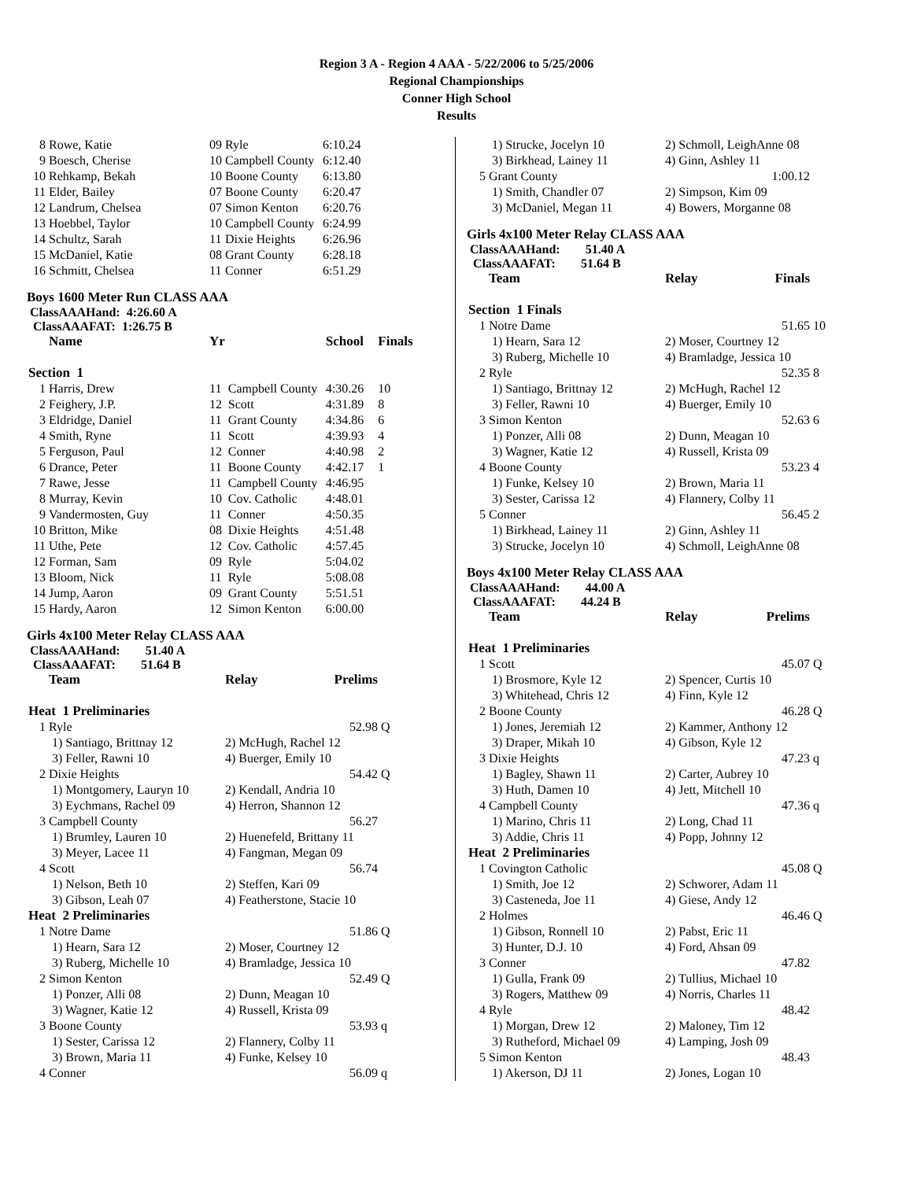Region 3 A - Region 4 AAA - 5/22/2006 to 5/25/2006
Regional Championships
Conner High School
Results
| 8 | Rowe, Katie | 09 | Ryle | 6:10.24 |
| 9 | Boesch, Cherise | 10 | Campbell County | 6:12.40 |
| 10 | Rehkamp, Bekah | 10 | Boone County | 6:13.80 |
| 11 | Elder, Bailey | 07 | Boone County | 6:20.47 |
| 12 | Landrum, Chelsea | 07 | Simon Kenton | 6:20.76 |
| 13 | Hoebbel, Taylor | 10 | Campbell County | 6:24.99 |
| 14 | Schultz, Sarah | 11 | Dixie Heights | 6:26.96 |
| 15 | McDaniel, Katie | 08 | Grant County | 6:28.18 |
| 16 | Schmitt, Chelsea | 11 | Conner | 6:51.29 |
Boys 1600 Meter Run CLASS AAA
ClassAAAHand: 4:26.60 A
ClassAAAFAT: 1:26.75 B
| | Name | Yr | | School | Finals |
| --- | --- | --- | --- | --- | --- |
| Section 1 | | | | | |
| 1 | Harris, Drew | 11 | Campbell County | 4:30.26 | 10 |
| 2 | Feighery, J.P. | 12 | Scott | 4:31.89 | 8 |
| 3 | Eldridge, Daniel | 11 | Grant County | 4:34.86 | 6 |
| 4 | Smith, Ryne | 11 | Scott | 4:39.93 | 4 |
| 5 | Ferguson, Paul | 12 | Conner | 4:40.98 | 2 |
| 6 | Drance, Peter | 11 | Boone County | 4:42.17 | 1 |
| 7 | Rawe, Jesse | 11 | Campbell County | 4:46.95 | |
| 8 | Murray, Kevin | 10 | Cov. Catholic | 4:48.01 | |
| 9 | Vandermosten, Guy | 11 | Conner | 4:50.35 | |
| 10 | Britton, Mike | 08 | Dixie Heights | 4:51.48 | |
| 11 | Uthe, Pete | 12 | Cov. Catholic | 4:57.45 | |
| 12 | Forman, Sam | 09 | Ryle | 5:04.02 | |
| 13 | Bloom, Nick | 11 | Ryle | 5:08.08 | |
| 14 | Jump, Aaron | 09 | Grant County | 5:51.51 | |
| 15 | Hardy, Aaron | 12 | Simon Kenton | 6:00.00 | |
Girls 4x100 Meter Relay CLASS AAA
ClassAAAHand: 51.40 A
ClassAAAFAT: 51.64 B
| | Team | Relay | Prelims | |
| --- | --- | --- | --- | --- |
| Heat 1 Preliminaries | | | | |
| 1 | Ryle | | 52.98 | Q |
| | 1) Santiago, Brittnay 12 | 2) McHugh, Rachel 12 | | |
| | 3) Feller, Rawni 10 | 4) Buerger, Emily 10 | | |
| 2 | Dixie Heights | | 54.42 | Q |
| | 1) Montgomery, Lauryn 10 | 2) Kendall, Andria 10 | | |
| | 3) Eychmans, Rachel 09 | 4) Herron, Shannon 12 | | |
| 3 | Campbell County | | 56.27 | |
| | 1) Brumley, Lauren 10 | 2) Huenefeld, Brittany 11 | | |
| | 3) Meyer, Lacee 11 | 4) Fangman, Megan 09 | | |
| 4 | Scott | | 56.74 | |
| | 1) Nelson, Beth 10 | 2) Steffen, Kari 09 | | |
| | 3) Gibson, Leah 07 | 4) Featherstone, Stacie 10 | | |
| Heat 2 Preliminaries | | | | |
| 1 | Notre Dame | | 51.86 | Q |
| | 1) Hearn, Sara 12 | 2) Moser, Courtney 12 | | |
| | 3) Ruberg, Michelle 10 | 4) Bramladge, Jessica 10 | | |
| 2 | Simon Kenton | | 52.49 | Q |
| | 1) Ponzer, Alli 08 | 2) Dunn, Meagan 10 | | |
| | 3) Wagner, Katie 12 | 4) Russell, Krista 09 | | |
| 3 | Boone County | | 53.93 | q |
| | 1) Sester, Carissa 12 | 2) Flannery, Colby 11 | | |
| | 3) Brown, Maria 11 | 4) Funke, Kelsey 10 | | |
| 4 | Conner | | 56.09 | q |
| | 1) Strucke, Jocelyn 10 | 2) Schmoll, LeighAnne 08 | |
| | 3) Birkhead, Lainey 11 | 4) Ginn, Ashley 11 | |
| 5 | Grant County | | 1:00.12 |
| | 1) Smith, Chandler 07 | 2) Simpson, Kim 09 | |
| | 3) McDaniel, Megan 11 | 4) Bowers, Morganne 08 | |
Girls 4x100 Meter Relay CLASS AAA
ClassAAAHand: 51.40 A
ClassAAAFAT: 51.64 B
| | Team | Relay | Finals | |
| --- | --- | --- | --- | --- |
| Section 1 Finals | | | | |
| 1 | Notre Dame | | 51.65 | 10 |
| | 1) Hearn, Sara 12 | 2) Moser, Courtney 12 | | |
| | 3) Ruberg, Michelle 10 | 4) Bramladge, Jessica 10 | | |
| 2 | Ryle | | 52.35 | 8 |
| | 1) Santiago, Brittnay 12 | 2) McHugh, Rachel 12 | | |
| | 3) Feller, Rawni 10 | 4) Buerger, Emily 10 | | |
| 3 | Simon Kenton | | 52.63 | 6 |
| | 1) Ponzer, Alli 08 | 2) Dunn, Meagan 10 | | |
| | 3) Wagner, Katie 12 | 4) Russell, Krista 09 | | |
| 4 | Boone County | | 53.23 | 4 |
| | 1) Funke, Kelsey 10 | 2) Brown, Maria 11 | | |
| | 3) Sester, Carissa 12 | 4) Flannery, Colby 11 | | |
| 5 | Conner | | 56.45 | 2 |
| | 1) Birkhead, Lainey 11 | 2) Ginn, Ashley 11 | | |
| | 3) Strucke, Jocelyn 10 | 4) Schmoll, LeighAnne 08 | | |
Boys 4x100 Meter Relay CLASS AAA
ClassAAAHand: 44.00 A
ClassAAAFAT: 44.24 B
| | Team | Relay | Prelims | |
| --- | --- | --- | --- | --- |
| Heat 1 Preliminaries | | | | |
| 1 | Scott | | 45.07 | Q |
| | 1) Brosmore, Kyle 12 | 2) Spencer, Curtis 10 | | |
| | 3) Whitehead, Chris 12 | 4) Finn, Kyle 12 | | |
| 2 | Boone County | | 46.28 | Q |
| | 1) Jones, Jeremiah 12 | 2) Kammer, Anthony 12 | | |
| | 3) Draper, Mikah 10 | 4) Gibson, Kyle 12 | | |
| 3 | Dixie Heights | | 47.23 | q |
| | 1) Bagley, Shawn 11 | 2) Carter, Aubrey 10 | | |
| | 3) Huth, Damen 10 | 4) Jett, Mitchell 10 | | |
| 4 | Campbell County | | 47.36 | q |
| | 1) Marino, Chris 11 | 2) Long, Chad 11 | | |
| | 3) Addie, Chris 11 | 4) Popp, Johnny 12 | | |
| Heat 2 Preliminaries | | | | |
| 1 | Covington Catholic | | 45.08 | Q |
| | 1) Smith, Joe 12 | 2) Schworer, Adam 11 | | |
| | 3) Casteneda, Joe 11 | 4) Giese, Andy 12 | | |
| 2 | Holmes | | 46.46 | Q |
| | 1) Gibson, Ronnell 10 | 2) Pabst, Eric 11 | | |
| | 3) Hunter, D.J. 10 | 4) Ford, Ahsan 09 | | |
| 3 | Conner | | 47.82 | |
| | 1) Gulla, Frank 09 | 2) Tullius, Michael 10 | | |
| | 3) Rogers, Matthew 09 | 4) Norris, Charles 11 | | |
| 4 | Ryle | | 48.42 | |
| | 1) Morgan, Drew 12 | 2) Maloney, Tim 12 | | |
| | 3) Rutheford, Michael 09 | 4) Lamping, Josh 09 | | |
| 5 | Simon Kenton | | 48.43 | |
| | 1) Akerson, DJ 11 | 2) Jones, Logan 10 | | |